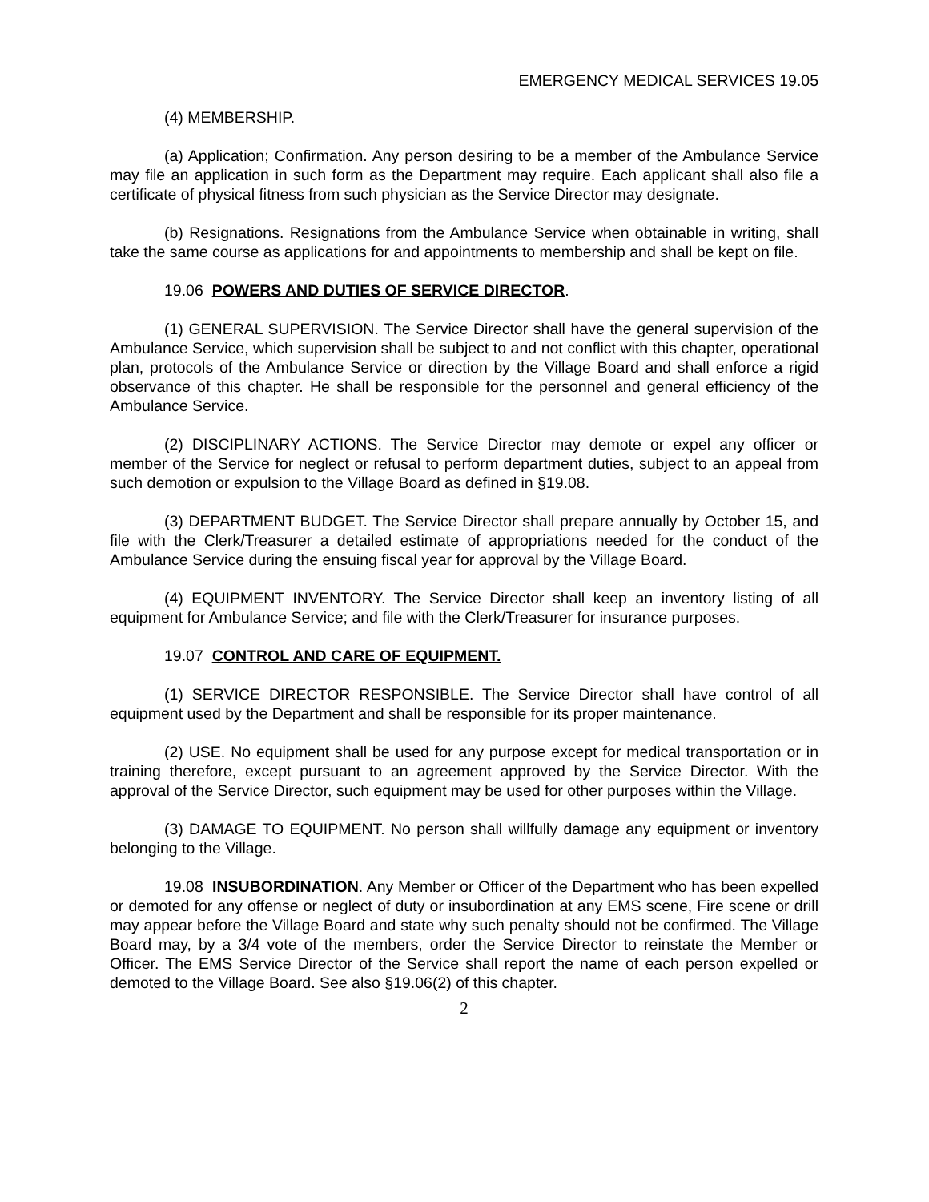EMERGENCY MEDICAL SERVICES 19.05
(4) MEMBERSHIP.
(a) Application; Confirmation. Any person desiring to be a member of the Ambulance Service may file an application in such form as the Department may require. Each applicant shall also file a certificate of physical fitness from such physician as the Service Director may designate.
(b) Resignations. Resignations from the Ambulance Service when obtainable in writing, shall take the same course as applications for and appointments to membership and shall be kept on file.
19.06 POWERS AND DUTIES OF SERVICE DIRECTOR.
(1) GENERAL SUPERVISION. The Service Director shall have the general supervision of the Ambulance Service, which supervision shall be subject to and not conflict with this chapter, operational plan, protocols of the Ambulance Service or direction by the Village Board and shall enforce a rigid observance of this chapter. He shall be responsible for the personnel and general efficiency of the Ambulance Service.
(2) DISCIPLINARY ACTIONS. The Service Director may demote or expel any officer or member of the Service for neglect or refusal to perform department duties, subject to an appeal from such demotion or expulsion to the Village Board as defined in §19.08.
(3) DEPARTMENT BUDGET. The Service Director shall prepare annually by October 15, and file with the Clerk/Treasurer a detailed estimate of appropriations needed for the conduct of the Ambulance Service during the ensuing fiscal year for approval by the Village Board.
(4) EQUIPMENT INVENTORY. The Service Director shall keep an inventory listing of all equipment for Ambulance Service; and file with the Clerk/Treasurer for insurance purposes.
19.07 CONTROL AND CARE OF EQUIPMENT.
(1) SERVICE DIRECTOR RESPONSIBLE. The Service Director shall have control of all equipment used by the Department and shall be responsible for its proper maintenance.
(2) USE. No equipment shall be used for any purpose except for medical transportation or in training therefore, except pursuant to an agreement approved by the Service Director. With the approval of the Service Director, such equipment may be used for other purposes within the Village.
(3) DAMAGE TO EQUIPMENT. No person shall willfully damage any equipment or inventory belonging to the Village.
19.08 INSUBORDINATION. Any Member or Officer of the Department who has been expelled or demoted for any offense or neglect of duty or insubordination at any EMS scene, Fire scene or drill may appear before the Village Board and state why such penalty should not be confirmed. The Village Board may, by a 3/4 vote of the members, order the Service Director to reinstate the Member or Officer. The EMS Service Director of the Service shall report the name of each person expelled or demoted to the Village Board. See also §19.06(2) of this chapter.
2